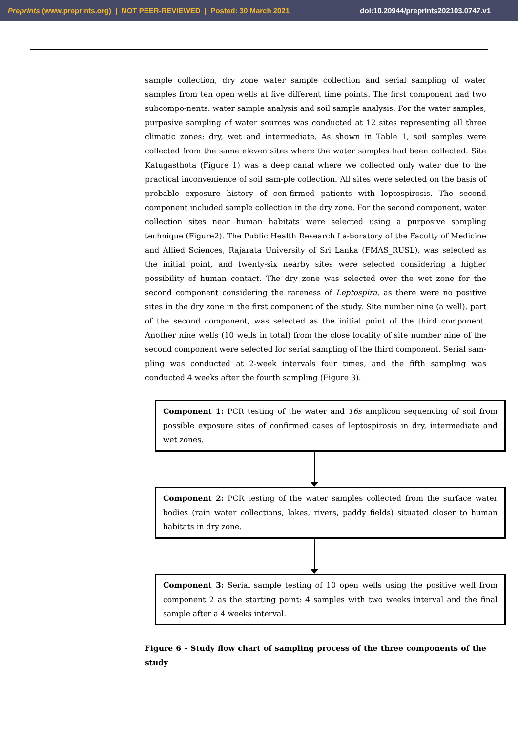Preprints (www.preprints.org) | NOT PEER-REVIEWED | Posted: 30 March 2021 doi:10.20944/preprints202103.0747.v1
sample collection, dry zone water sample collection and serial sampling of water samples from ten open wells at five different time points. The first component had two subcompo-nents: water sample analysis and soil sample analysis. For the water samples, purposive sampling of water sources was conducted at 12 sites representing all three climatic zones: dry, wet and intermediate. As shown in Table 1, soil samples were collected from the same eleven sites where the water samples had been collected. Site Katugasthota (Figure 1) was a deep canal where we collected only water due to the practical inconvenience of soil sam-ple collection. All sites were selected on the basis of probable exposure history of con-firmed patients with leptospirosis. The second component included sample collection in the dry zone. For the second component, water collection sites near human habitats were selected using a purposive sampling technique (Figure2). The Public Health Research La-boratory of the Faculty of Medicine and Allied Sciences, Rajarata University of Sri Lanka (FMAS_RUSL), was selected as the initial point, and twenty-six nearby sites were selected considering a higher possibility of human contact. The dry zone was selected over the wet zone for the second component considering the rareness of Leptospira, as there were no positive sites in the dry zone in the first component of the study. Site number nine (a well), part of the second component, was selected as the initial point of the third component. Another nine wells (10 wells in total) from the close locality of site number nine of the second component were selected for serial sampling of the third component. Serial sam-pling was conducted at 2-week intervals four times, and the fifth sampling was conducted 4 weeks after the fourth sampling (Figure 3).
Component 1: PCR testing of the water and 16s amplicon sequencing of soil from possible exposure sites of confirmed cases of leptospirosis in dry, intermediate and wet zones.
Component 2: PCR testing of the water samples collected from the surface water bodies (rain water collections, lakes, rivers, paddy fields) situated closer to human habitats in dry zone.
Component 3: Serial sample testing of 10 open wells using the positive well from component 2 as the starting point: 4 samples with two weeks interval and the final sample after a 4 weeks interval.
Figure 6 - Study flow chart of sampling process of the three components of the study